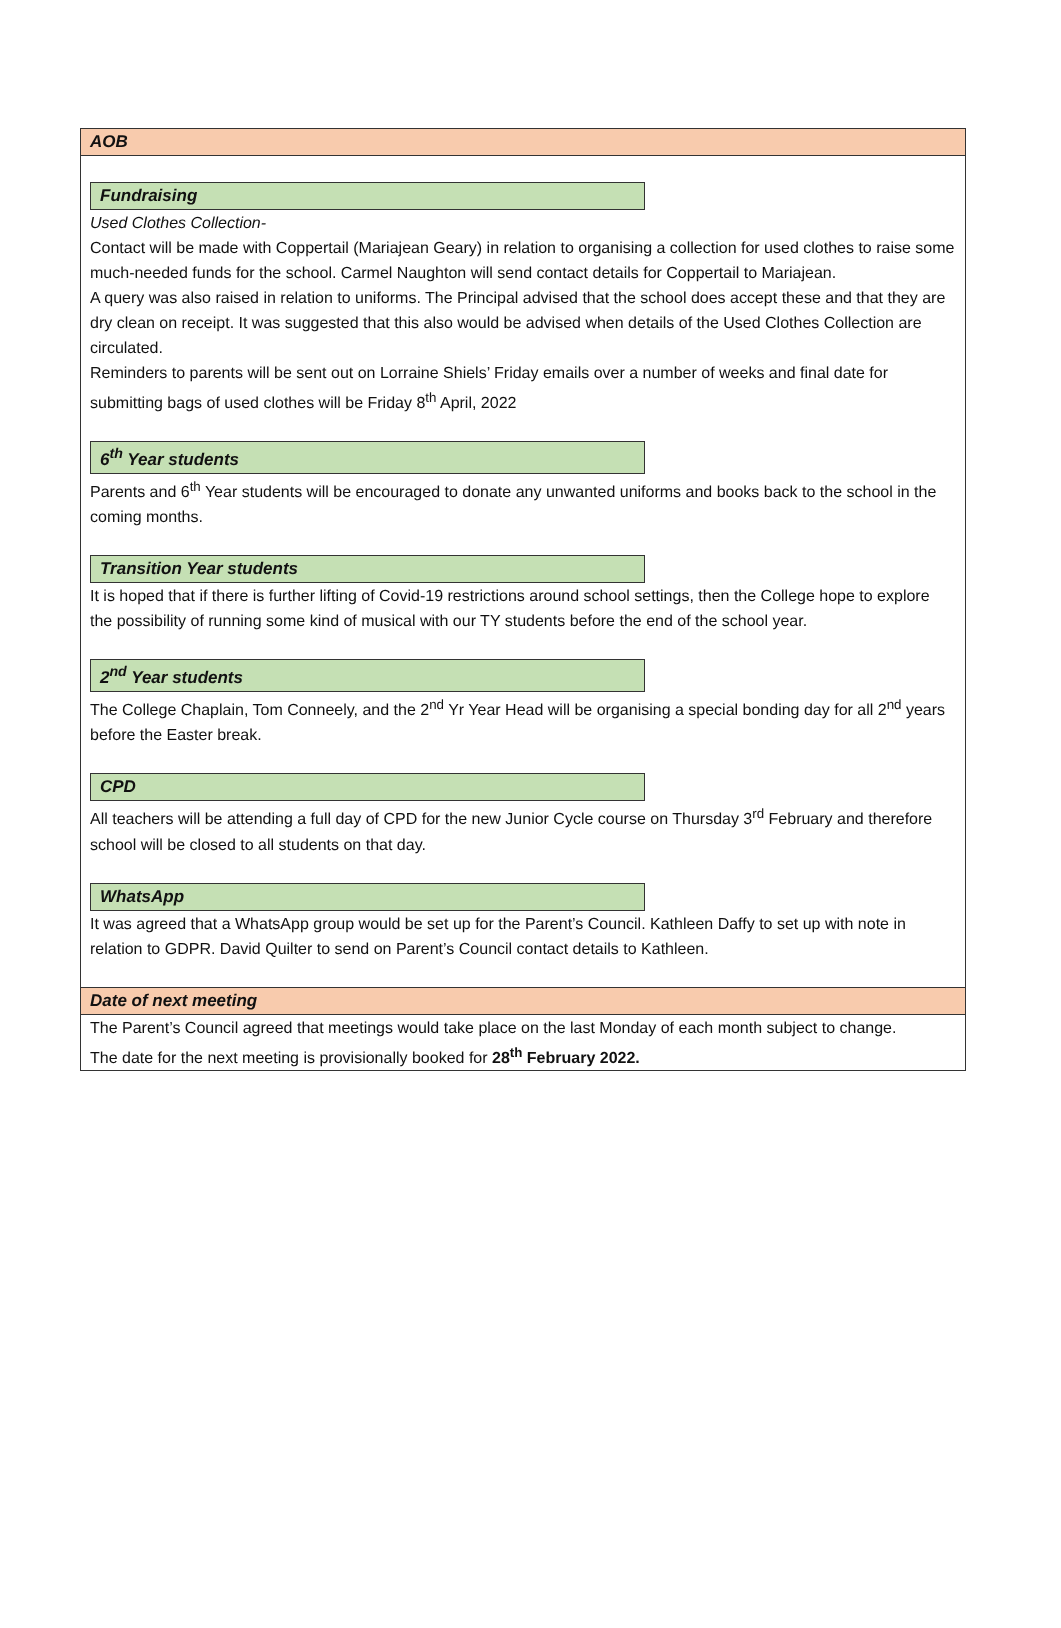AOB
Fundraising
Used Clothes Collection-
Contact will be made with Coppertail (Mariajean Geary) in relation to organising a collection for used clothes to raise some much-needed funds for the school. Carmel Naughton will send contact details for Coppertail to Mariajean.
A query was also raised in relation to uniforms. The Principal advised that the school does accept these and that they are dry clean on receipt. It was suggested that this also would be advised when details of the Used Clothes Collection are circulated.
Reminders to parents will be sent out on Lorraine Shiels’ Friday emails over a number of weeks and final date for submitting bags of used clothes will be Friday 8<sup>th</sup> April, 2022
6<sup>th</sup> Year students
Parents and 6<sup>th</sup> Year students will be encouraged to donate any unwanted uniforms and books back to the school in the coming months.
Transition Year students
It is hoped that if there is further lifting of Covid-19 restrictions around school settings, then the College hope to explore the possibility of running some kind of musical with our TY students before the end of the school year.
2<sup>nd</sup> Year students
The College Chaplain, Tom Conneely, and the 2<sup>nd</sup> Yr Year Head will be organising a special bonding day for all 2<sup>nd</sup> years before the Easter break.
CPD
All teachers will be attending a full day of CPD for the new Junior Cycle course on Thursday 3<sup>rd</sup> February and therefore school will be closed to all students on that day.
WhatsApp
It was agreed that a WhatsApp group would be set up for the Parent’s Council. Kathleen Daffy to set up with note in relation to GDPR. David Quilter to send on Parent’s Council contact details to Kathleen.
Date of next meeting
The Parent’s Council agreed that meetings would take place on the last Monday of each month subject to change.
The date for the next meeting is provisionally booked for 28<sup>th</sup> February 2022.